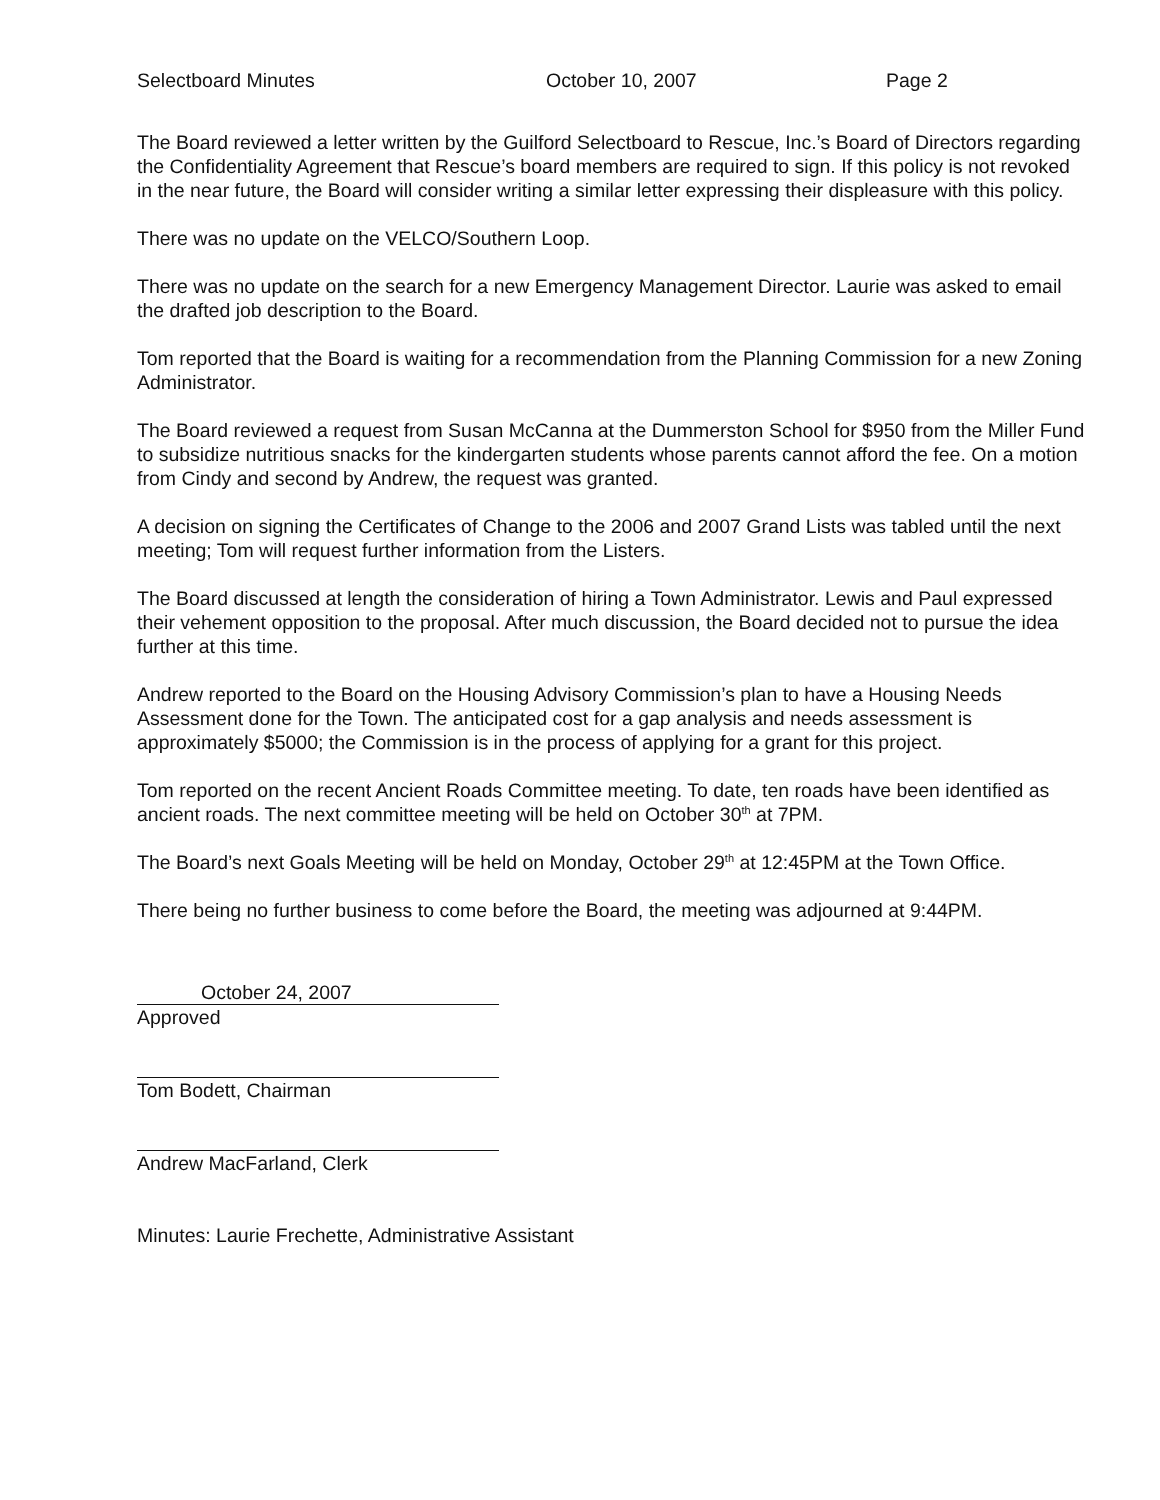Selectboard Minutes October 10, 2007 Page 2
The Board reviewed a letter written by the Guilford Selectboard to Rescue, Inc.’s Board of Directors regarding the Confidentiality Agreement that Rescue’s board members are required to sign. If this policy is not revoked in the near future, the Board will consider writing a similar letter expressing their displeasure with this policy.
There was no update on the VELCO/Southern Loop.
There was no update on the search for a new Emergency Management Director. Laurie was asked to email the drafted job description to the Board.
Tom reported that the Board is waiting for a recommendation from the Planning Commission for a new Zoning Administrator.
The Board reviewed a request from Susan McCanna at the Dummerston School for $950 from the Miller Fund to subsidize nutritious snacks for the kindergarten students whose parents cannot afford the fee. On a motion from Cindy and second by Andrew, the request was granted.
A decision on signing the Certificates of Change to the 2006 and 2007 Grand Lists was tabled until the next meeting; Tom will request further information from the Listers.
The Board discussed at length the consideration of hiring a Town Administrator. Lewis and Paul expressed their vehement opposition to the proposal. After much discussion, the Board decided not to pursue the idea further at this time.
Andrew reported to the Board on the Housing Advisory Commission’s plan to have a Housing Needs Assessment done for the Town. The anticipated cost for a gap analysis and needs assessment is approximately $5000; the Commission is in the process of applying for a grant for this project.
Tom reported on the recent Ancient Roads Committee meeting. To date, ten roads have been identified as ancient roads. The next committee meeting will be held on October 30<sup>th</sup> at 7PM.
The Board’s next Goals Meeting will be held on Monday, October 29<sup>th</sup> at 12:45PM at the Town Office.
There being no further business to come before the Board, the meeting was adjourned at 9:44PM.
October 24, 2007
Approved
Tom Bodett, Chairman
Andrew MacFarland, Clerk
Minutes: Laurie Frechette, Administrative Assistant